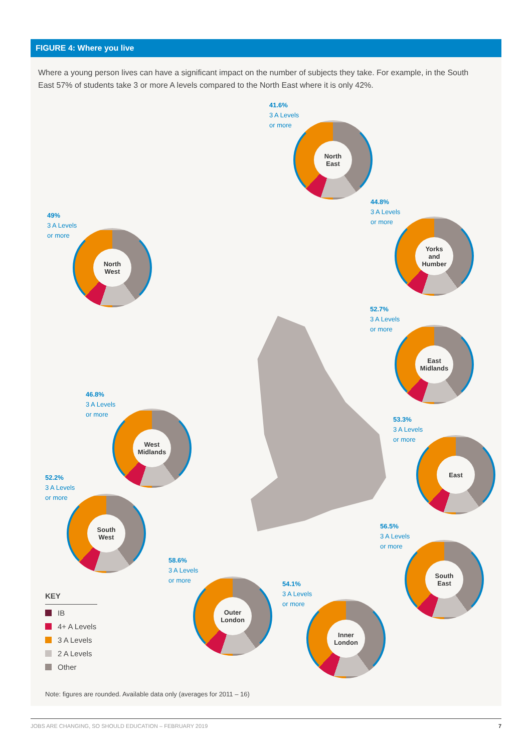FIGURE 4: Where you live
Where a young person lives can have a significant impact on the number of subjects they take. For example, in the South East 57% of students take 3 or more A levels compared to the North East where it is only 42%.
41.6%
3 A Levels
or more
North
East
49%
3 A Levels
or more
North
West
44.8%
3 A Levels
or more
Yorks
and
Humber
52.7%
3 A Levels
or more
East
Midlands
46.8%
3 A Levels
or more
West
Midlands
53.3%
3 A Levels
or more
East
52.2%
3 A Levels
or more
South
West
56.5%
3 A Levels
or more
South
East
58.6%
3 A Levels
or more
Outer
London
54.1%
3 A Levels
or more
Inner
London
KEY
IB
4+ A Levels
3 A Levels
2 A Levels
Other
Note: figures are rounded. Available data only (averages for 2011 – 16)
JOBS ARE CHANGING, SO SHOULD EDUCATION – FEBRUARY 2019 7